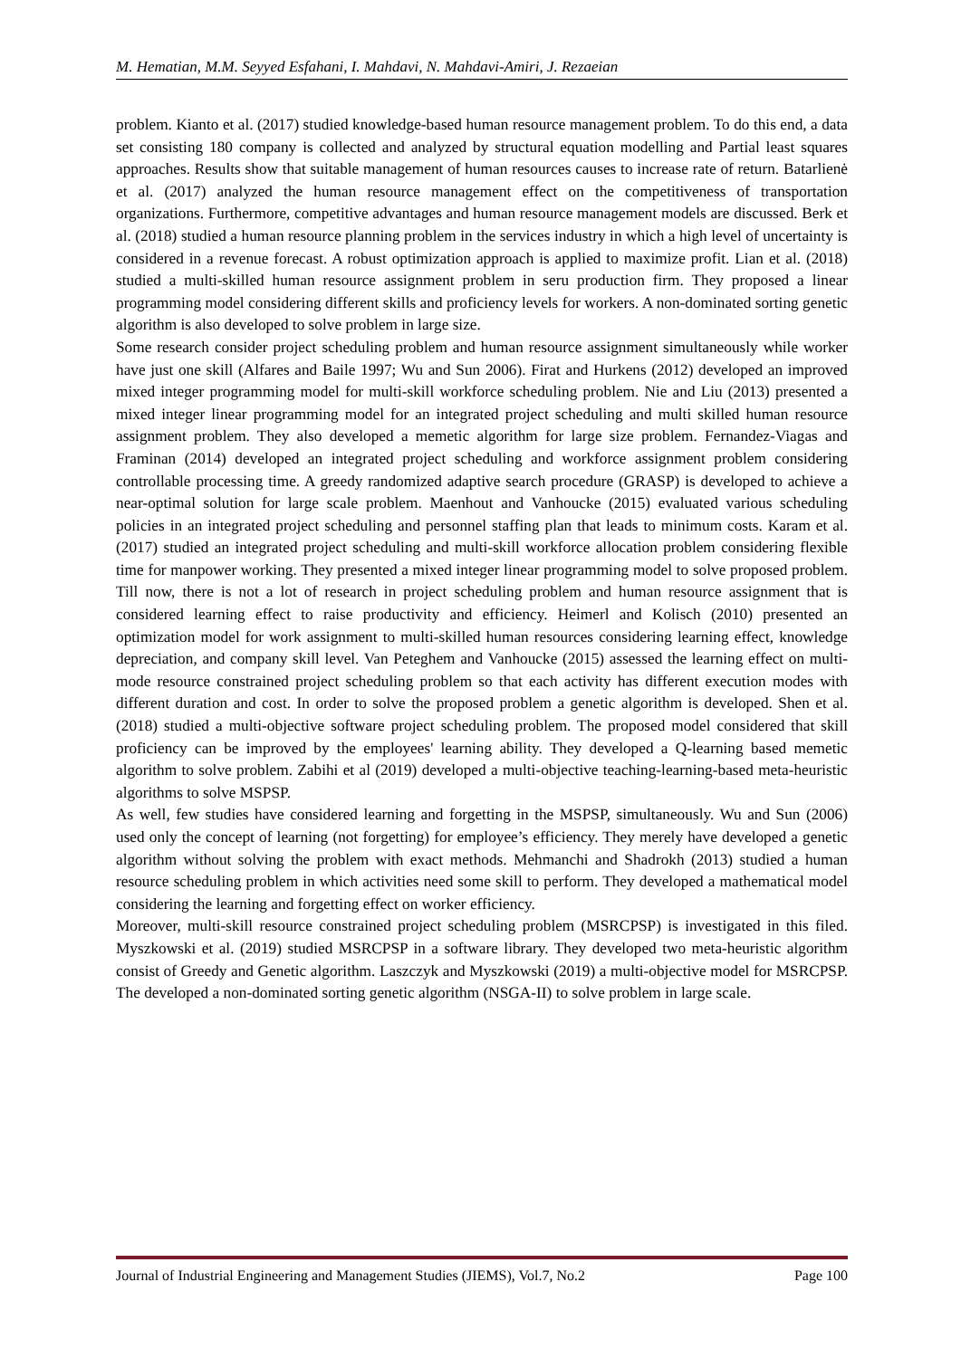M. Hematian, M.M. Seyyed Esfahani, I. Mahdavi, N. Mahdavi-Amiri, J. Rezaeian
problem. Kianto et al. (2017) studied knowledge-based human resource management problem. To do this end, a data set consisting 180 company is collected and analyzed by structural equation modelling and Partial least squares approaches. Results show that suitable management of human resources causes to increase rate of return. Batarlienė et al. (2017) analyzed the human resource management effect on the competitiveness of transportation organizations. Furthermore, competitive advantages and human resource management models are discussed. Berk et al. (2018) studied a human resource planning problem in the services industry in which a high level of uncertainty is considered in a revenue forecast. A robust optimization approach is applied to maximize profit. Lian et al. (2018) studied a multi-skilled human resource assignment problem in seru production firm. They proposed a linear programming model considering different skills and proficiency levels for workers. A non-dominated sorting genetic algorithm is also developed to solve problem in large size.
Some research consider project scheduling problem and human resource assignment simultaneously while worker have just one skill (Alfares and Baile 1997; Wu and Sun 2006). Firat and Hurkens (2012) developed an improved mixed integer programming model for multi-skill workforce scheduling problem. Nie and Liu (2013) presented a mixed integer linear programming model for an integrated project scheduling and multi skilled human resource assignment problem. They also developed a memetic algorithm for large size problem. Fernandez-Viagas and Framinan (2014) developed an integrated project scheduling and workforce assignment problem considering controllable processing time. A greedy randomized adaptive search procedure (GRASP) is developed to achieve a near-optimal solution for large scale problem. Maenhout and Vanhoucke (2015) evaluated various scheduling policies in an integrated project scheduling and personnel staffing plan that leads to minimum costs. Karam et al. (2017) studied an integrated project scheduling and multi-skill workforce allocation problem considering flexible time for manpower working. They presented a mixed integer linear programming model to solve proposed problem. Till now, there is not a lot of research in project scheduling problem and human resource assignment that is considered learning effect to raise productivity and efficiency. Heimerl and Kolisch (2010) presented an optimization model for work assignment to multi-skilled human resources considering learning effect, knowledge depreciation, and company skill level. Van Peteghem and Vanhoucke (2015) assessed the learning effect on multi-mode resource constrained project scheduling problem so that each activity has different execution modes with different duration and cost. In order to solve the proposed problem a genetic algorithm is developed. Shen et al. (2018) studied a multi-objective software project scheduling problem. The proposed model considered that skill proficiency can be improved by the employees' learning ability. They developed a Q-learning based memetic algorithm to solve problem. Zabihi et al (2019) developed a multi-objective teaching-learning-based meta-heuristic algorithms to solve MSPSP.
As well, few studies have considered learning and forgetting in the MSPSP, simultaneously. Wu and Sun (2006) used only the concept of learning (not forgetting) for employee’s efficiency. They merely have developed a genetic algorithm without solving the problem with exact methods. Mehmanchi and Shadrokh (2013) studied a human resource scheduling problem in which activities need some skill to perform. They developed a mathematical model considering the learning and forgetting effect on worker efficiency.
Moreover, multi-skill resource constrained project scheduling problem (MSRCPSP) is investigated in this filed. Myszkowski et al. (2019) studied MSRCPSP in a software library. They developed two meta-heuristic algorithm consist of Greedy and Genetic algorithm. Laszczyk and Myszkowski (2019) a multi-objective model for MSRCPSP. The developed a non-dominated sorting genetic algorithm (NSGA-II) to solve problem in large scale.
Journal of Industrial Engineering and Management Studies (JIEMS), Vol.7, No.2 Page 100